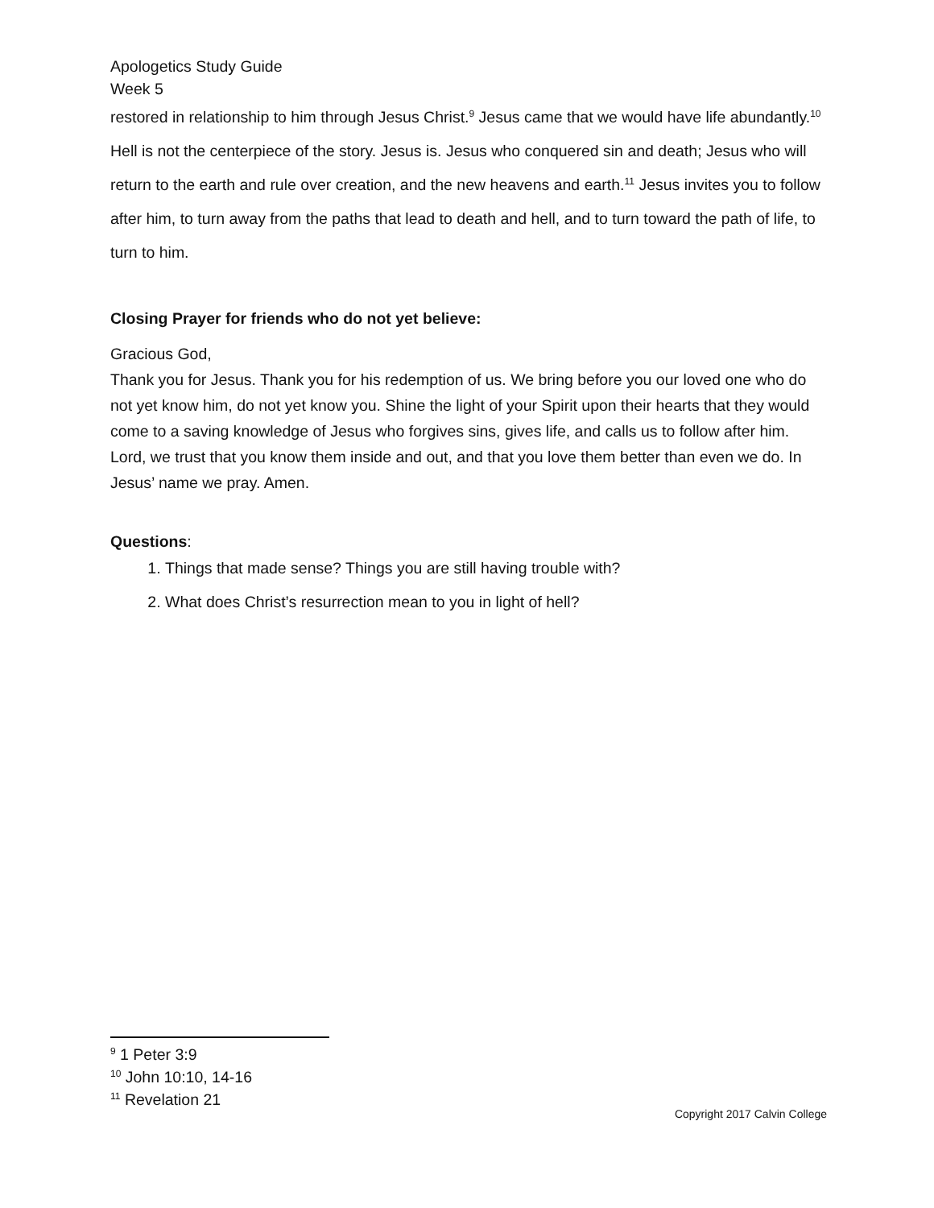Apologetics Study Guide
Week 5
restored in relationship to him through Jesus Christ.<sup>9</sup> Jesus came that we would have life abundantly.<sup>10</sup>
Hell is not the centerpiece of the story. Jesus is. Jesus who conquered sin and death; Jesus who will return to the earth and rule over creation, and the new heavens and earth.<sup>11</sup> Jesus invites you to follow after him, to turn away from the paths that lead to death and hell, and to turn toward the path of life, to turn to him.
Closing Prayer for friends who do not yet believe:
Gracious God,
Thank you for Jesus. Thank you for his redemption of us. We bring before you our loved one who do not yet know him, do not yet know you. Shine the light of your Spirit upon their hearts that they would come to a saving knowledge of Jesus who forgives sins, gives life, and calls us to follow after him. Lord, we trust that you know them inside and out, and that you love them better than even we do. In Jesus’ name we pray. Amen.
Questions:
1. Things that made sense? Things you are still having trouble with?
2. What does Christ’s resurrection mean to you in light of hell?
<sup>9</sup> 1 Peter 3:9
<sup>10</sup> John 10:10, 14-16
<sup>11</sup> Revelation 21
Copyright 2017 Calvin College